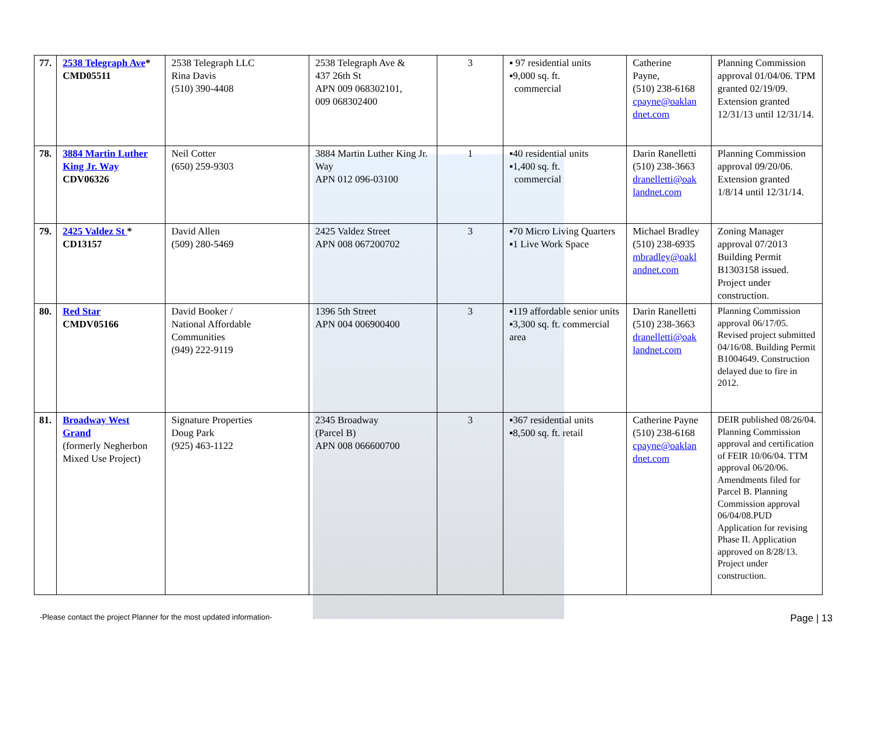| 77. | 2538 Telegraph Ave * CMD05511 | 2538 Telegraph LLC Rina Davis (510) 390-4408 | 2538 Telegraph Ave & 437 26th St APN 009 068302101, 009 068302400 | 3 | ▪ 97 residential units ▪9,000 sq. ft. commercial | Catherine Payne, (510) 238-6168 cpayne@oaklan dnet.com | Planning Commission approval 01/04/06. TPM granted 02/19/09. Extension granted 12/31/13 until 12/31/14. |
| 78. | 3884 Martin Luther King Jr. Way CDV06326 | Neil Cotter (650) 259-9303 | 3884 Martin Luther King Jr. Way APN 012 096-03100 | 1 | ▪40 residential units ▪1,400 sq. ft. commercial | Darin Ranelletti (510) 238-3663 dranelletti@oak landnet.com | Planning Commission approval 09/20/06. Extension granted 1/8/14 until 12/31/14. |
| 79. | 2425 Valdez St * CD13157 | David Allen (509) 280-5469 | 2425 Valdez Street APN 008 067200702 | 3 | ▪70 Micro Living Quarters ▪1 Live Work Space | Michael Bradley (510) 238-6935 mbradley@oakl andnet.com | Zoning Manager approval 07/2013 Building Permit B1303158 issued. Project under construction. |
| 80. | Red Star CMDV05166 | David Booker / National Affordable Communities (949) 222-9119 | 1396 5th Street APN 004 006900400 | 3 | ▪119 affordable senior units ▪3,300 sq. ft. commercial area | Darin Ranelletti (510) 238-3663 dranelletti@oak landnet.com | Planning Commission approval 06/17/05. Revised project submitted 04/16/08. Building Permit B1004649. Construction delayed due to fire in 2012. |
| 81. | Broadway West Grand (formerly Negherbon Mixed Use Project) | Signature Properties Doug Park (925) 463-1122 | 2345 Broadway (Parcel B) APN 008 066600700 | 3 | ▪367 residential units ▪8,500 sq. ft. retail | Catherine Payne (510) 238-6168 cpayne@oaklan dnet.com | DEIR published 08/26/04. Planning Commission approval and certification of FEIR 10/06/04. TTM approval 06/20/06. Amendments filed for Parcel B. Planning Commission approval 06/04/08.PUD Application for revising Phase II. Application approved on 8/28/13. Project under construction. |
-Please contact the project Planner for the most updated information- Page | 13